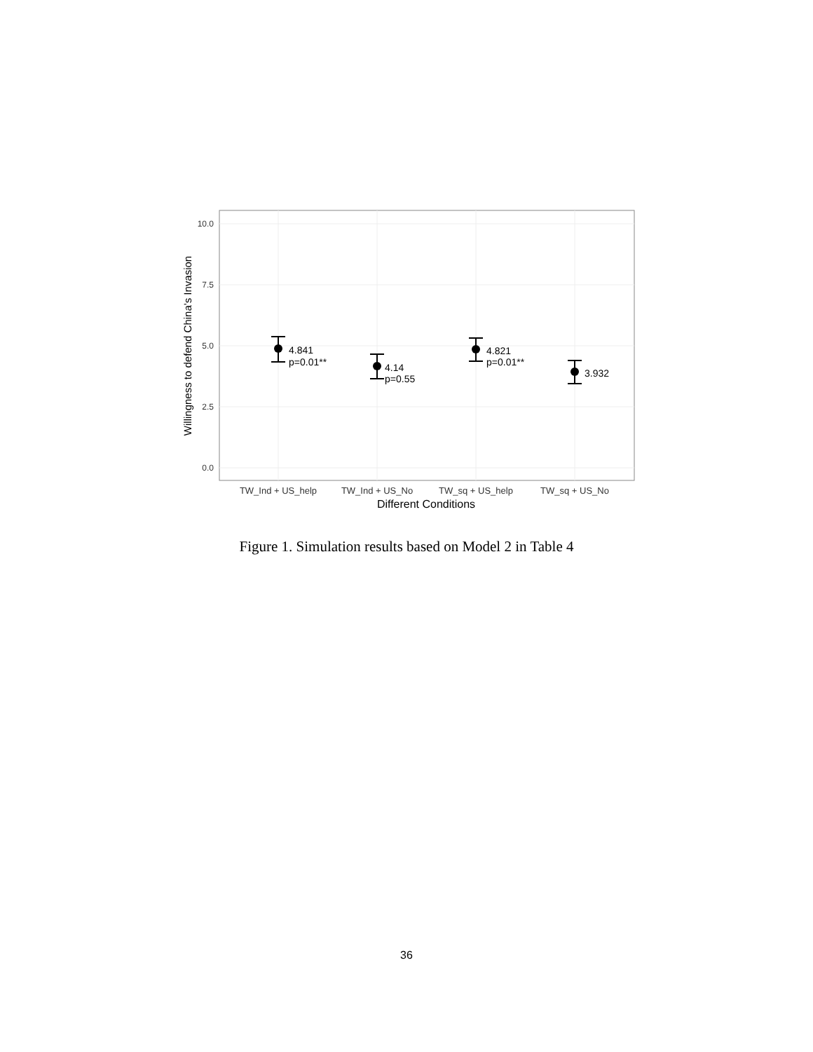10.0
7.5
5.0
2.5
0.0
4.841
p=0.01**
4.14
p=0.55
4.821
p=0.01**
3.932
TW_Ind + US_help
TW_Ind + US_No
TW_sq + US_help
TW_sq + US_No
Different Conditions
Willingness to defend China's Invasion
Figure 1. Simulation results based on Model 2 in Table 4
36